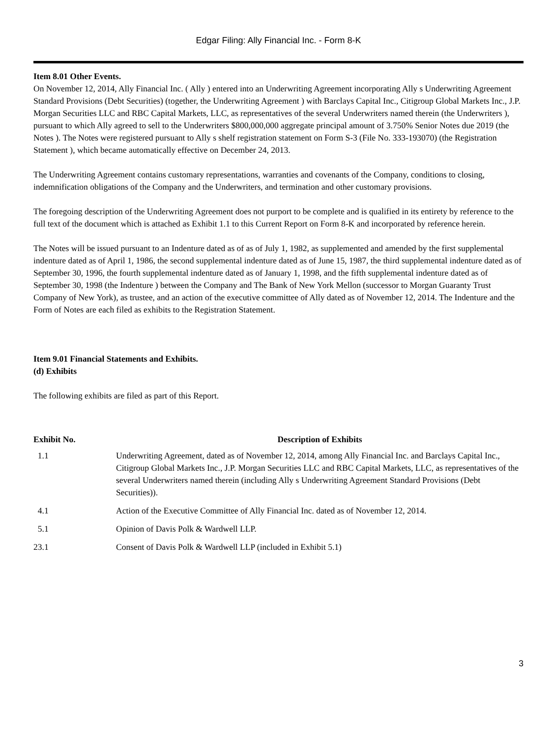Edgar Filing: Ally Financial Inc. - Form 8-K
Item 8.01 Other Events.
On November 12, 2014, Ally Financial Inc. ( Ally ) entered into an Underwriting Agreement incorporating Ally s Underwriting Agreement Standard Provisions (Debt Securities) (together, the Underwriting Agreement ) with Barclays Capital Inc., Citigroup Global Markets Inc., J.P. Morgan Securities LLC and RBC Capital Markets, LLC, as representatives of the several Underwriters named therein (the Underwriters ), pursuant to which Ally agreed to sell to the Underwriters $800,000,000 aggregate principal amount of 3.750% Senior Notes due 2019 (the Notes ). The Notes were registered pursuant to Ally s shelf registration statement on Form S-3 (File No. 333-193070) (the Registration Statement ), which became automatically effective on December 24, 2013.
The Underwriting Agreement contains customary representations, warranties and covenants of the Company, conditions to closing, indemnification obligations of the Company and the Underwriters, and termination and other customary provisions.
The foregoing description of the Underwriting Agreement does not purport to be complete and is qualified in its entirety by reference to the full text of the document which is attached as Exhibit 1.1 to this Current Report on Form 8-K and incorporated by reference herein.
The Notes will be issued pursuant to an Indenture dated as of as of July 1, 1982, as supplemented and amended by the first supplemental indenture dated as of April 1, 1986, the second supplemental indenture dated as of June 15, 1987, the third supplemental indenture dated as of September 30, 1996, the fourth supplemental indenture dated as of January 1, 1998, and the fifth supplemental indenture dated as of September 30, 1998 (the Indenture ) between the Company and The Bank of New York Mellon (successor to Morgan Guaranty Trust Company of New York), as trustee, and an action of the executive committee of Ally dated as of November 12, 2014. The Indenture and the Form of Notes are each filed as exhibits to the Registration Statement.
Item 9.01 Financial Statements and Exhibits.
(d) Exhibits
The following exhibits are filed as part of this Report.
| Exhibit No. | Description of Exhibits |
| --- | --- |
| 1.1 | Underwriting Agreement, dated as of November 12, 2014, among Ally Financial Inc. and Barclays Capital Inc., Citigroup Global Markets Inc., J.P. Morgan Securities LLC and RBC Capital Markets, LLC, as representatives of the several Underwriters named therein (including Ally s Underwriting Agreement Standard Provisions (Debt Securities)). |
| 4.1 | Action of the Executive Committee of Ally Financial Inc. dated as of November 12, 2014. |
| 5.1 | Opinion of Davis Polk & Wardwell LLP. |
| 23.1 | Consent of Davis Polk & Wardwell LLP (included in Exhibit 5.1) |
3